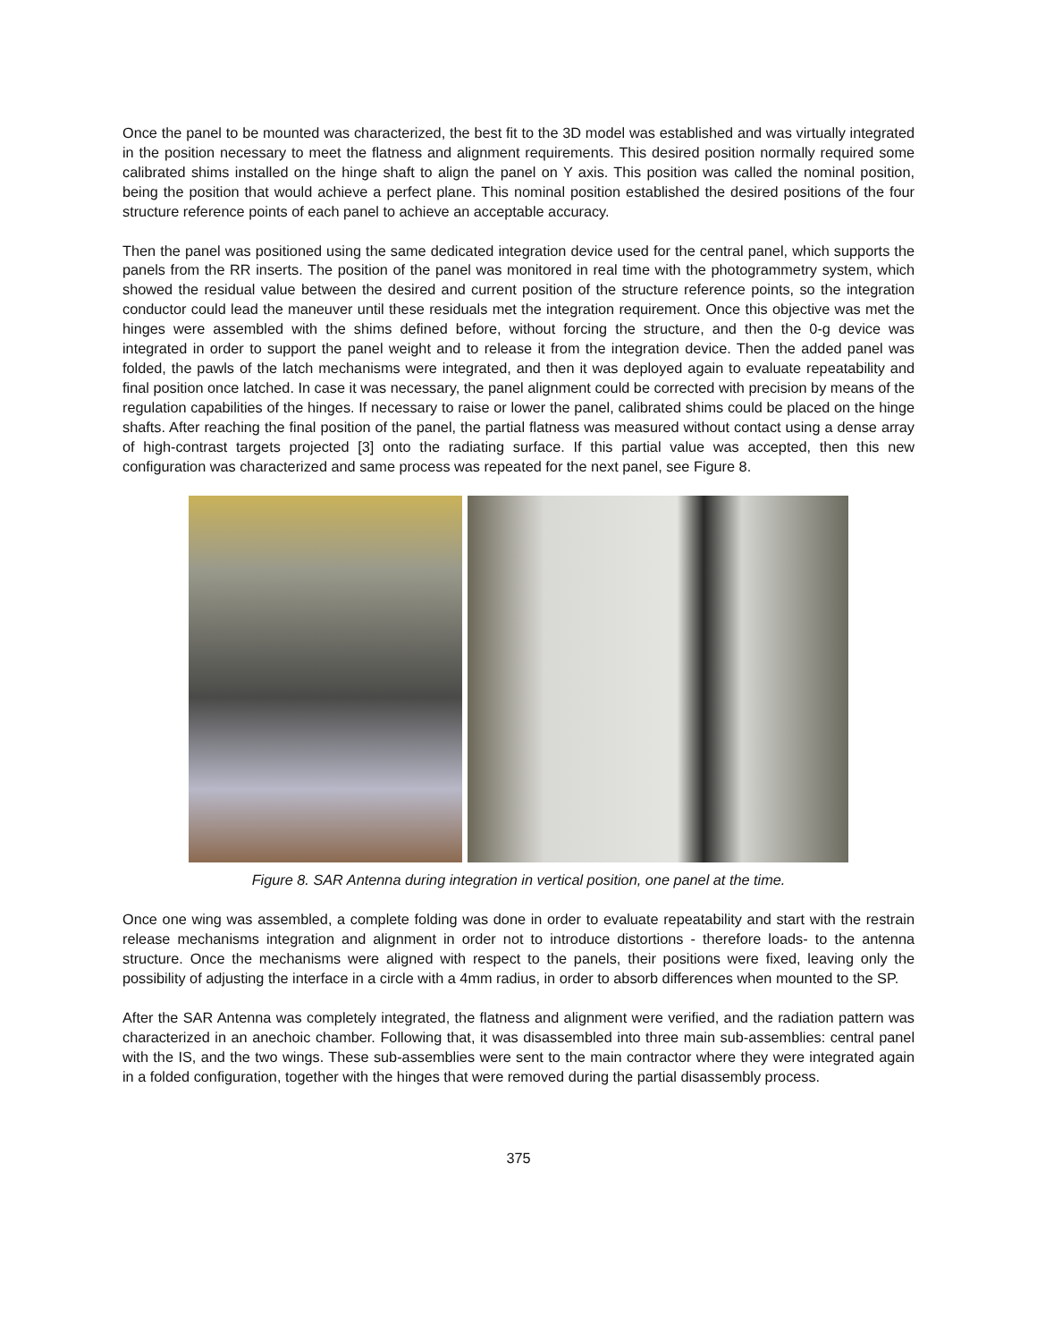Once the panel to be mounted was characterized, the best fit to the 3D model was established and was virtually integrated in the position necessary to meet the flatness and alignment requirements. This desired position normally required some calibrated shims installed on the hinge shaft to align the panel on Y axis. This position was called the nominal position, being the position that would achieve a perfect plane. This nominal position established the desired positions of the four structure reference points of each panel to achieve an acceptable accuracy.
Then the panel was positioned using the same dedicated integration device used for the central panel, which supports the panels from the RR inserts. The position of the panel was monitored in real time with the photogrammetry system, which showed the residual value between the desired and current position of the structure reference points, so the integration conductor could lead the maneuver until these residuals met the integration requirement. Once this objective was met the hinges were assembled with the shims defined before, without forcing the structure, and then the 0-g device was integrated in order to support the panel weight and to release it from the integration device. Then the added panel was folded, the pawls of the latch mechanisms were integrated, and then it was deployed again to evaluate repeatability and final position once latched. In case it was necessary, the panel alignment could be corrected with precision by means of the regulation capabilities of the hinges. If necessary to raise or lower the panel, calibrated shims could be placed on the hinge shafts. After reaching the final position of the panel, the partial flatness was measured without contact using a dense array of high-contrast targets projected [3] onto the radiating surface. If this partial value was accepted, then this new configuration was characterized and same process was repeated for the next panel, see Figure 8.
Figure 8. SAR Antenna during integration in vertical position, one panel at the time.
Once one wing was assembled, a complete folding was done in order to evaluate repeatability and start with the restrain release mechanisms integration and alignment in order not to introduce distortions - therefore loads- to the antenna structure. Once the mechanisms were aligned with respect to the panels, their positions were fixed, leaving only the possibility of adjusting the interface in a circle with a 4mm radius, in order to absorb differences when mounted to the SP.
After the SAR Antenna was completely integrated, the flatness and alignment were verified, and the radiation pattern was characterized in an anechoic chamber. Following that, it was disassembled into three main sub-assemblies: central panel with the IS, and the two wings. These sub-assemblies were sent to the main contractor where they were integrated again in a folded configuration, together with the hinges that were removed during the partial disassembly process.
375